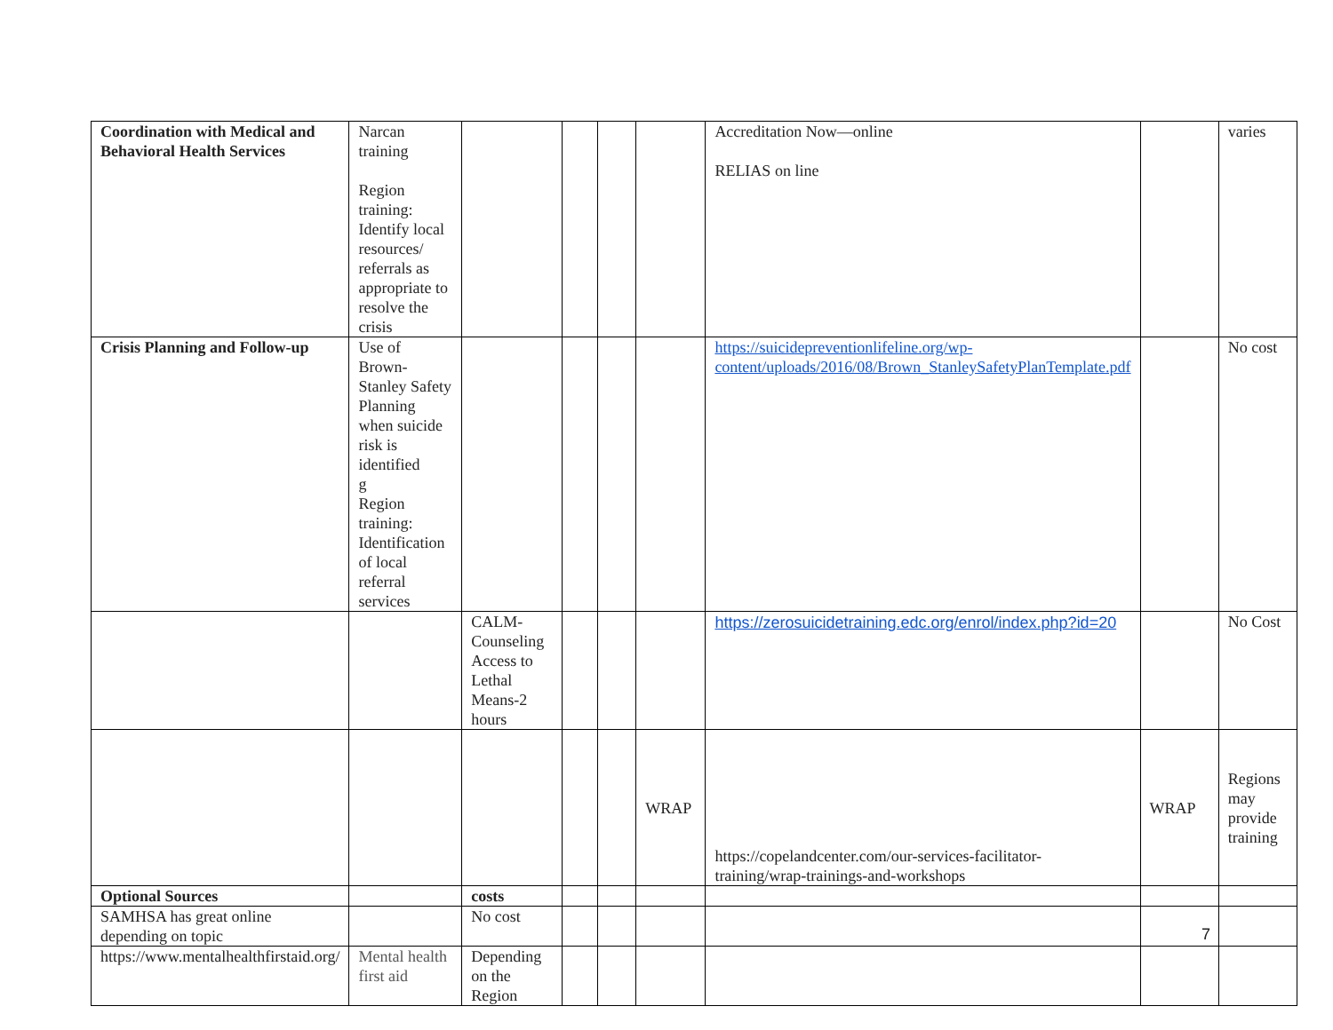| Coordination with Medical and Behavioral Health Services | Narcan training Region training: Identify local resources/ referrals as appropriate to resolve the crisis | | | | | Accreditation Now—online RELIAS on line | | varies |
| Crisis Planning and Follow-up | Use of Brown-Stanley Safety Planning when suicide risk is identified g Region training: Identification of local referral services | | | | | https://suicidepreventionlifeline.org/wp-content/uploads/2016/08/Brown_StanleySafetyPlanTemplate.pdf | | No cost |
| | | CALM-Counseling Access to Lethal Means-2 hours | | | | https://zerosuicidetraining.edc.org/enrol/index.php?id=20 | | No Cost |
| | | | | | WRAP | https://copelandcenter.com/our-services-facilitator-training/wrap-trainings-and-workshops | WRAP | Regions may provide training |
| Optional Sources | | costs | | | | | | |
| SAMHSA has great online depending on topic | | No cost | | | | | | |
| https://www.mentalhealthfirstaid.org/ | Mental health first aid | Depending on the Region | | | | | | |
7